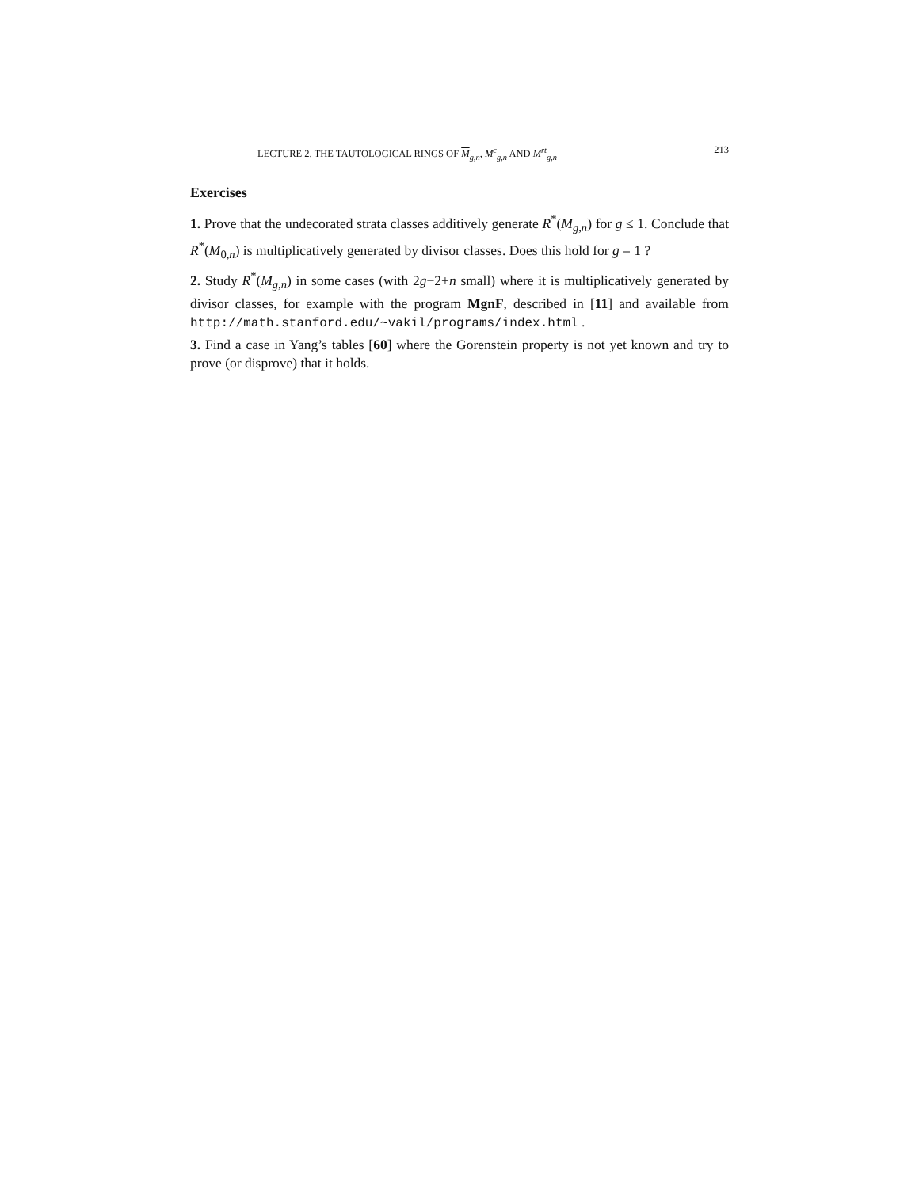LECTURE 2. THE TAUTOLOGICAL RINGS OF M<sub>g,n</sub>, M<sup>c</sup><sub>g,n</sub> AND M<sup>rt</sup><sub>g,n</sub> 213
Exercises
1. Prove that the undecorated strata classes additively generate R<sup>*</sup>(M<sub>g,n</sub>) for g ≤ 1. Conclude that R<sup>*</sup>(M<sub>0,n</sub>) is multiplicatively generated by divisor classes. Does this hold for g = 1 ?
2. Study R<sup>*</sup>(M<sub>g,n</sub>) in some cases (with 2g−2+n small) where it is multiplicatively generated by divisor classes, for example with the program MgnF, described in [11] and available from http://math.stanford.edu/∼vakil/programs/index.html .
3. Find a case in Yang’s tables [60] where the Gorenstein property is not yet known and try to prove (or disprove) that it holds.